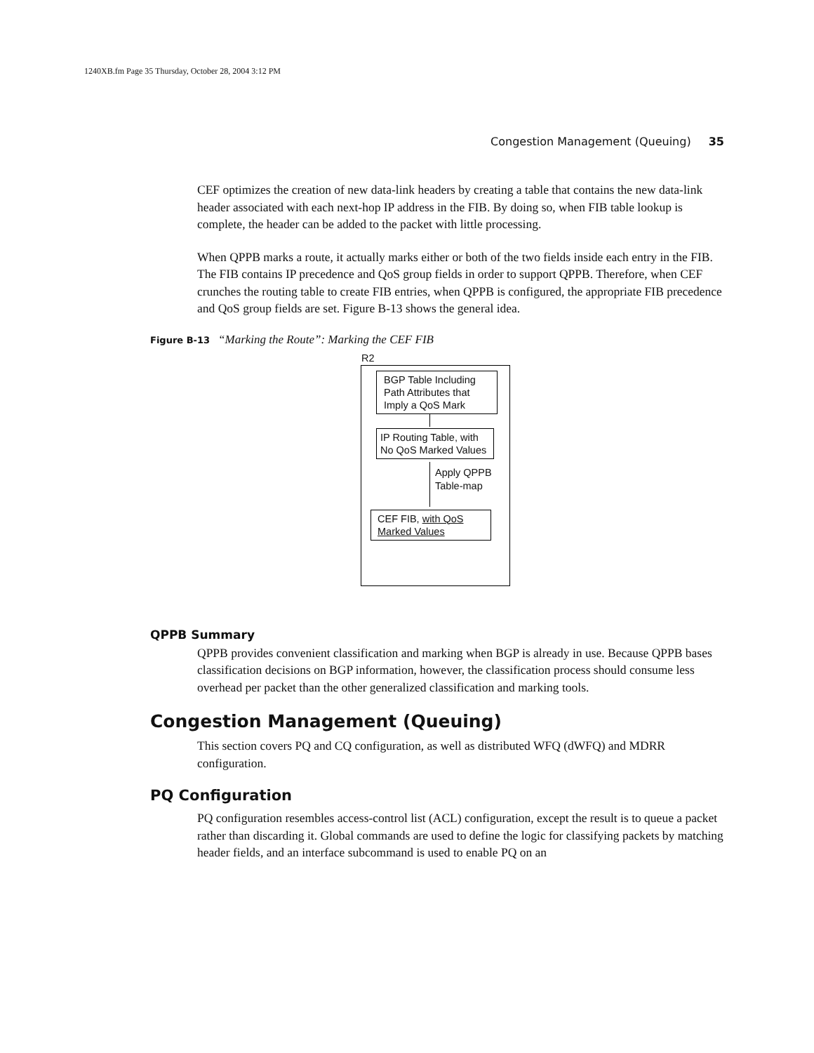1240XB.fm Page 35 Thursday, October 28, 2004 3:12 PM
Congestion Management (Queuing) 35
CEF optimizes the creation of new data-link headers by creating a table that contains the new data-link header associated with each next-hop IP address in the FIB. By doing so, when FIB table lookup is complete, the header can be added to the packet with little processing.
When QPPB marks a route, it actually marks either or both of the two fields inside each entry in the FIB. The FIB contains IP precedence and QoS group fields in order to support QPPB. Therefore, when CEF crunches the routing table to create FIB entries, when QPPB is configured, the appropriate FIB precedence and QoS group fields are set. Figure B-13 shows the general idea.
Figure B-13 “Marking the Route”: Marking the CEF FIB
R2
BGP Table Including Path Attributes that Imply a QoS Mark
IP Routing Table, with No QoS Marked Values
Apply QPPB
Table-map
CEF FIB, with QoS Marked Values
QPPB Summary
QPPB provides convenient classification and marking when BGP is already in use. Because QPPB bases classification decisions on BGP information, however, the classification process should consume less overhead per packet than the other generalized classification and marking tools.
Congestion Management (Queuing)
This section covers PQ and CQ configuration, as well as distributed WFQ (dWFQ) and MDRR configuration.
PQ Configuration
PQ configuration resembles access-control list (ACL) configuration, except the result is to queue a packet rather than discarding it. Global commands are used to define the logic for classifying packets by matching header fields, and an interface subcommand is used to enable PQ on an